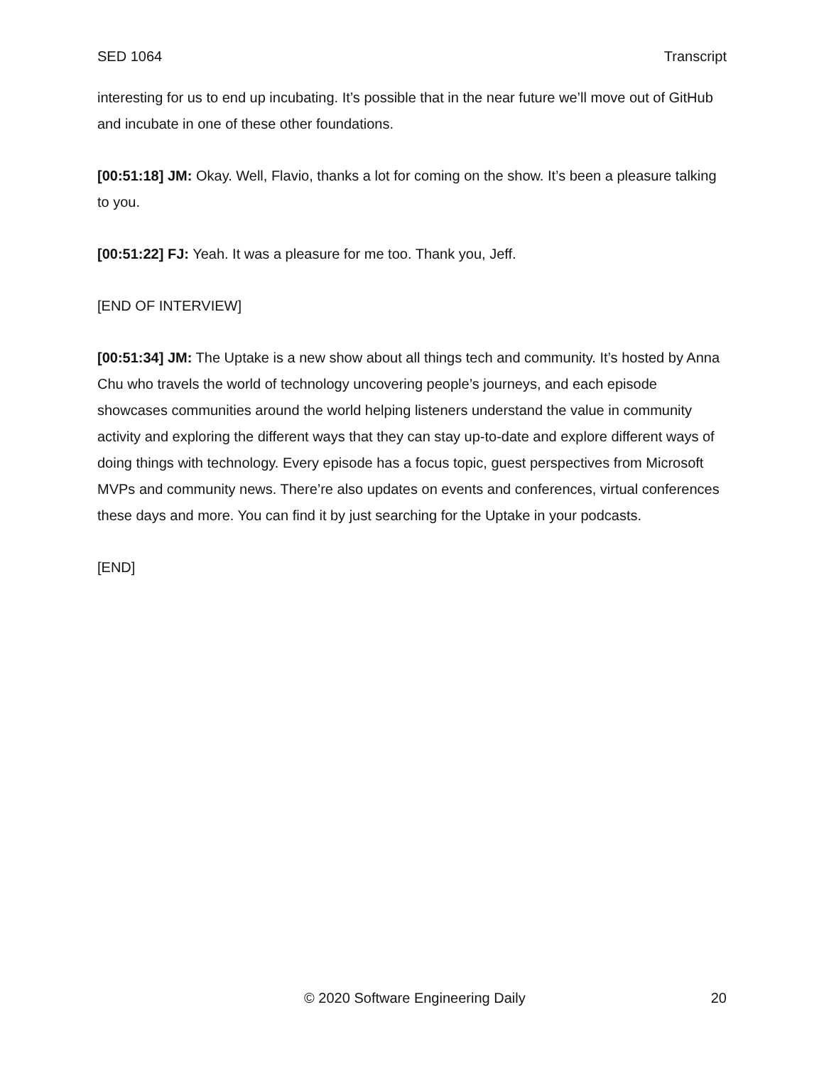SED 1064 Transcript
interesting for us to end up incubating. It’s possible that in the near future we’ll move out of GitHub and incubate in one of these other foundations.
[00:51:18] JM: Okay. Well, Flavio, thanks a lot for coming on the show. It’s been a pleasure talking to you.
[00:51:22] FJ: Yeah. It was a pleasure for me too. Thank you, Jeff.
[END OF INTERVIEW]
[00:51:34] JM: The Uptake is a new show about all things tech and community. It’s hosted by Anna Chu who travels the world of technology uncovering people’s journeys, and each episode showcases communities around the world helping listeners understand the value in community activity and exploring the different ways that they can stay up-to-date and explore different ways of doing things with technology. Every episode has a focus topic, guest perspectives from Microsoft MVPs and community news. There’re also updates on events and conferences, virtual conferences these days and more. You can find it by just searching for the Uptake in your podcasts.
[END]
© 2020 Software Engineering Daily 20